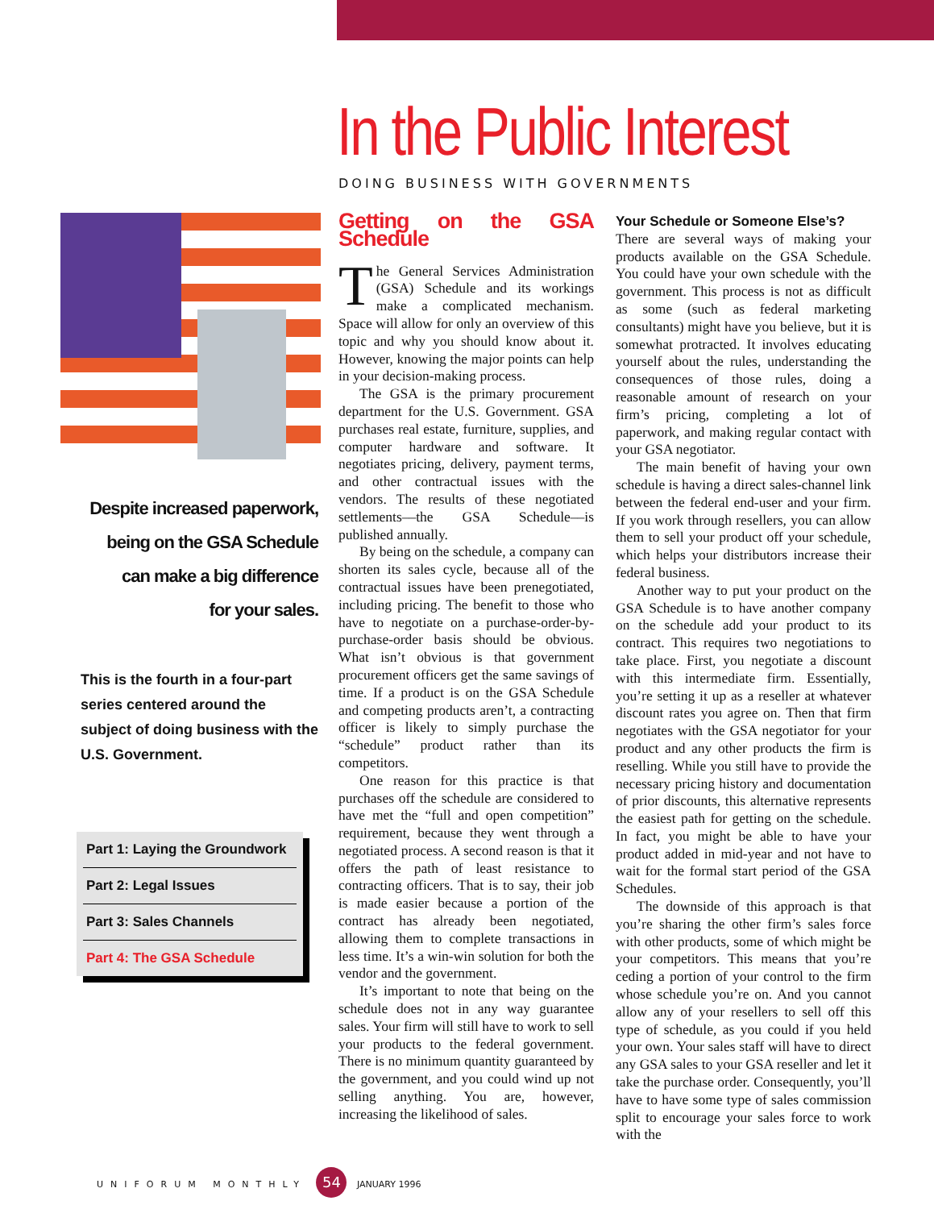In the Public Interest
DOING BUSINESS WITH GOVERNMENTS
Despite increased paperwork,
being on the GSA Schedule
can make a big difference
for your sales.
This is the fourth in a four-part series centered around the subject of doing business with the U.S. Government.
Part 1: Laying the Groundwork
Part 2: Legal Issues
Part 3: Sales Channels
Part 4: The GSA Schedule
Getting on the GSA Schedule
The General Services Administration (GSA) Schedule and its workings make a complicated mechanism. Space will allow for only an overview of this topic and why you should know about it. However, knowing the major points can help in your decision-making process.
The GSA is the primary procurement department for the U.S. Government. GSA purchases real estate, furniture, supplies, and computer hardware and software. It negotiates pricing, delivery, payment terms, and other contractual issues with the vendors. The results of these negotiated settlements––the GSA Schedule––is published annually.
By being on the schedule, a company can shorten its sales cycle, because all of the contractual issues have been prenegotiated, including pricing. The benefit to those who have to negotiate on a purchase-order-by-purchase-order basis should be obvious. What isn’t obvious is that government procurement officers get the same savings of time. If a product is on the GSA Schedule and competing products aren’t, a contracting officer is likely to simply purchase the “schedule” product rather than its competitors.
One reason for this practice is that purchases off the schedule are considered to have met the “full and open competition” requirement, because they went through a negotiated process. A second reason is that it offers the path of least resistance to contracting officers. That is to say, their job is made easier because a portion of the contract has already been negotiated, allowing them to complete transactions in less time. It’s a win-win solution for both the vendor and the government.
It’s important to note that being on the schedule does not in any way guarantee sales. Your firm will still have to work to sell your products to the federal government. There is no minimum quantity guaranteed by the government, and you could wind up not selling anything. You are, however, increasing the likelihood of sales.
Your Schedule or Someone Else’s?
There are several ways of making your products available on the GSA Schedule. You could have your own schedule with the government. This process is not as difficult as some (such as federal marketing consultants) might have you believe, but it is somewhat protracted. It involves educating yourself about the rules, understanding the consequences of those rules, doing a reasonable amount of research on your firm’s pricing, completing a lot of paperwork, and making regular contact with your GSA negotiator.
The main benefit of having your own schedule is having a direct sales-channel link between the federal end-user and your firm. If you work through resellers, you can allow them to sell your product off your schedule, which helps your distributors increase their federal business.
Another way to put your product on the GSA Schedule is to have another company on the schedule add your product to its contract. This requires two negotiations to take place. First, you negotiate a discount with this intermediate firm. Essentially, you’re setting it up as a reseller at whatever discount rates you agree on. Then that firm negotiates with the GSA negotiator for your product and any other products the firm is reselling. While you still have to provide the necessary pricing history and documentation of prior discounts, this alternative represents the easiest path for getting on the schedule. In fact, you might be able to have your product added in mid-year and not have to wait for the formal start period of the GSA Schedules.
The downside of this approach is that you’re sharing the other firm’s sales force with other products, some of which might be your competitors. This means that you’re ceding a portion of your control to the firm whose schedule you’re on. And you cannot allow any of your resellers to sell off this type of schedule, as you could if you held your own. Your sales staff will have to direct any GSA sales to your GSA reseller and let it take the purchase order. Consequently, you’ll have to have some type of sales commission split to encourage your sales force to work with the
UNIFORUM MONTHLY 54 JANUARY 1996